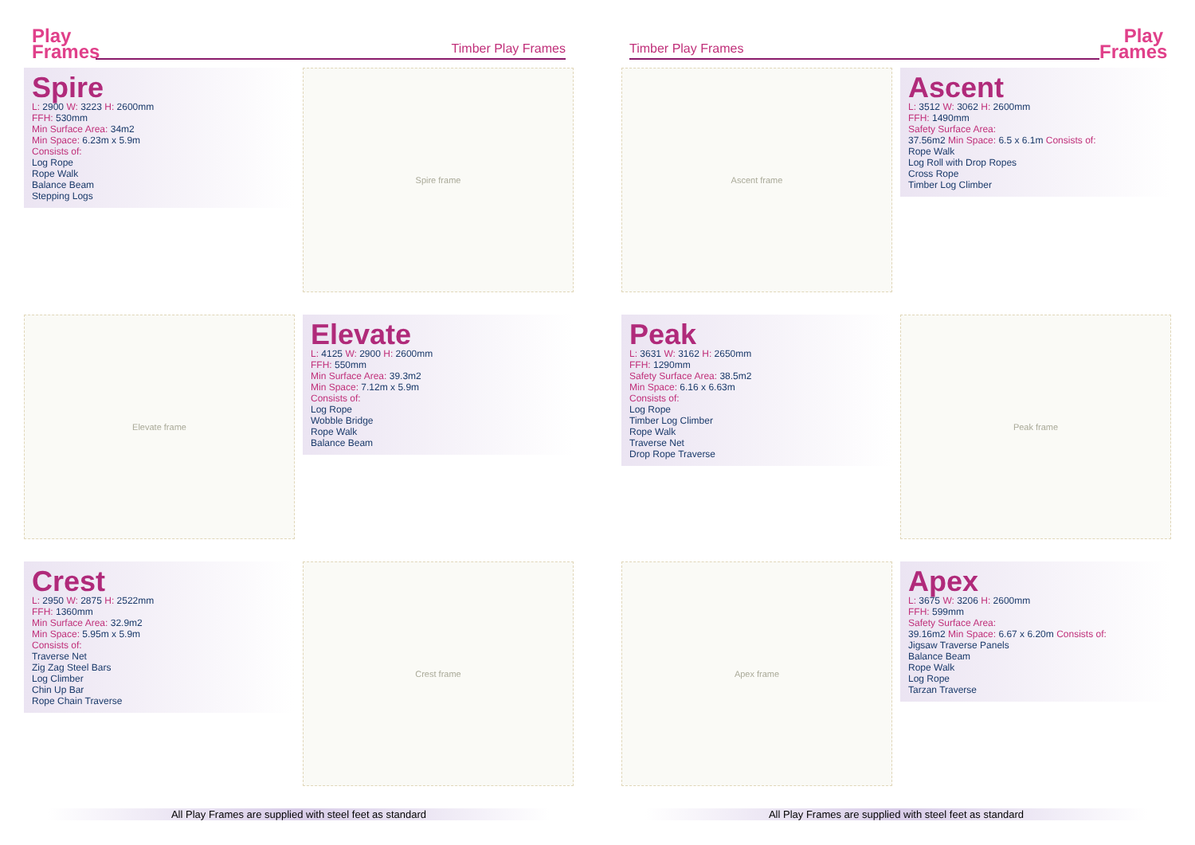Play
Frames
Timber Play Frames
Spire
L: 2900 W: 3223 H: 2600mm
FFH: 530mm
Min Surface Area: 34m2
Min Space: 6.23m x 5.9m
Consists of:
Log Rope
Rope Walk
Balance Beam
Stepping Logs
Spire frame
Elevate frame
Elevate
L: 4125 W: 2900 H: 2600mm
FFH: 550mm
Min Surface Area: 39.3m2
Min Space: 7.12m x 5.9m
Consists of:
Log Rope
Wobble Bridge
Rope Walk
Balance Beam
Crest
L: 2950 W: 2875 H: 2522mm
FFH: 1360mm
Min Surface Area: 32.9m2
Min Space: 5.95m x 5.9m
Consists of:
Traverse Net
Zig Zag Steel Bars
Log Climber
Chin Up Bar
Rope Chain Traverse
Crest frame
All Play Frames are supplied with steel feet as standard
Timber Play Frames
Play
Frames
Ascent frame
Ascent
L: 3512 W: 3062 H: 2600mm
FFH: 1490mm
Safety Surface Area:
37.56m2 Min Space: 6.5 x 6.1m Consists of:
Rope Walk
Log Roll with Drop Ropes
Cross Rope
Timber Log Climber
Peak
L: 3631 W: 3162 H: 2650mm
FFH: 1290mm
Safety Surface Area: 38.5m2
Min Space: 6.16 x 6.63m
Consists of:
Log Rope
Timber Log Climber
Rope Walk
Traverse Net
Drop Rope Traverse
Peak frame
Apex frame
Apex
L: 3675 W: 3206 H: 2600mm
FFH: 599mm
Safety Surface Area:
39.16m2 Min Space: 6.67 x 6.20m Consists of:
Jigsaw Traverse Panels
Balance Beam
Rope Walk
Log Rope
Tarzan Traverse
All Play Frames are supplied with steel feet as standard